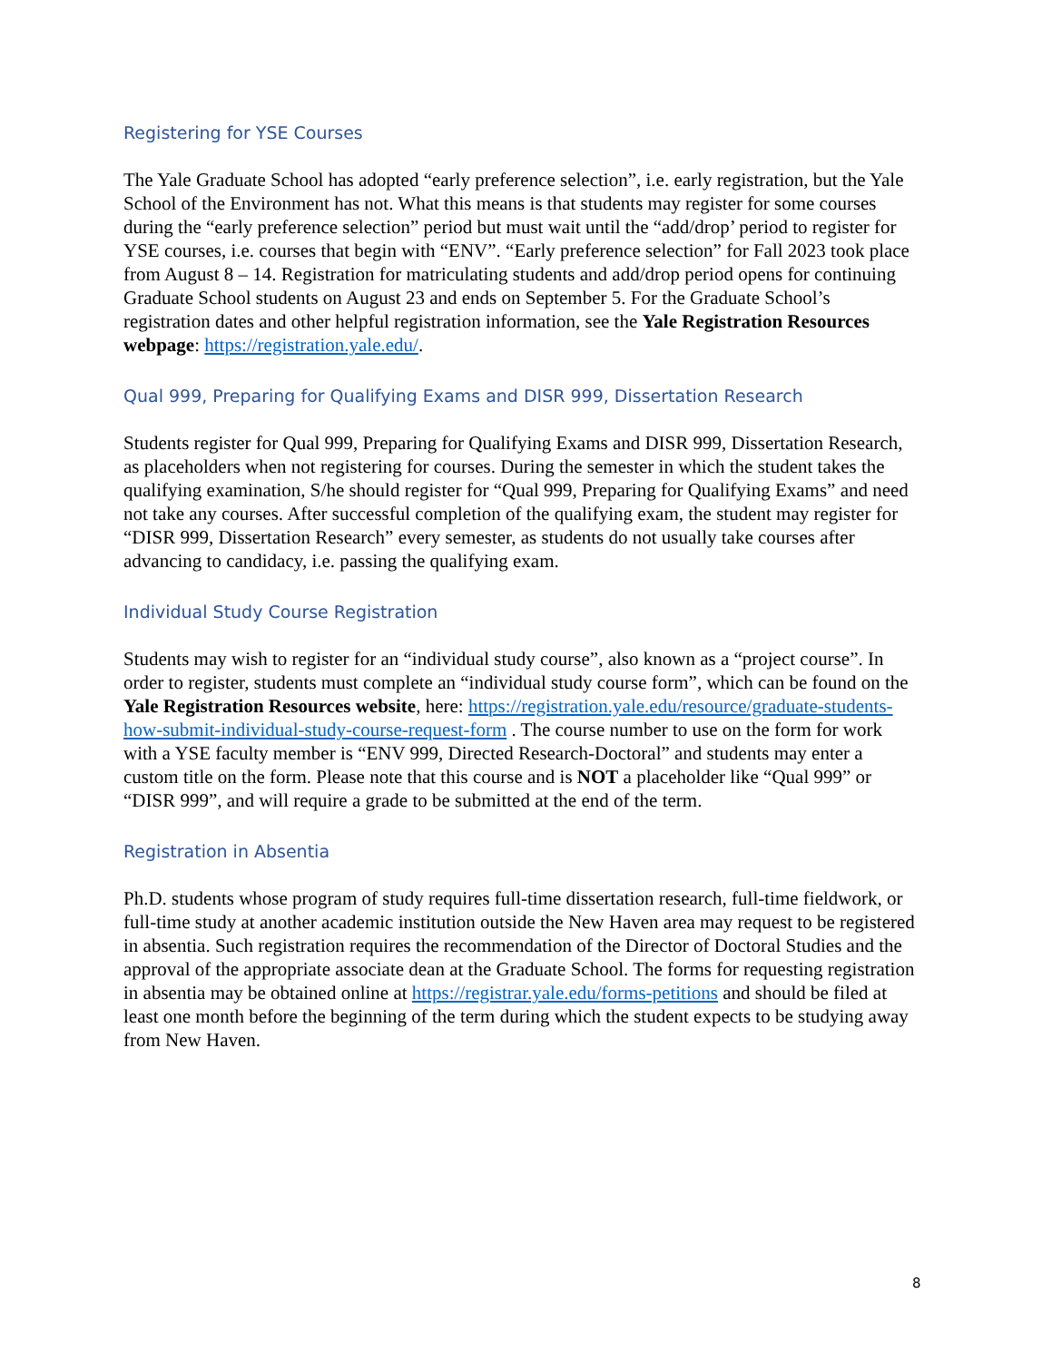Registering for YSE Courses
The Yale Graduate School has adopted “early preference selection”, i.e. early registration, but the Yale School of the Environment has not. What this means is that students may register for some courses during the “early preference selection” period but must wait until the “add/drop’ period to register for YSE courses, i.e. courses that begin with “ENV”. “Early preference selection” for Fall 2023 took place from August 8 – 14. Registration for matriculating students and add/drop period opens for continuing Graduate School students on August 23 and ends on September 5. For the Graduate School’s registration dates and other helpful registration information, see the Yale Registration Resources webpage: https://registration.yale.edu/.
Qual 999, Preparing for Qualifying Exams and DISR 999, Dissertation Research
Students register for Qual 999, Preparing for Qualifying Exams and DISR 999, Dissertation Research, as placeholders when not registering for courses. During the semester in which the student takes the qualifying examination, S/he should register for “Qual 999, Preparing for Qualifying Exams” and need not take any courses. After successful completion of the qualifying exam, the student may register for “DISR 999, Dissertation Research” every semester, as students do not usually take courses after advancing to candidacy, i.e. passing the qualifying exam.
Individual Study Course Registration
Students may wish to register for an “individual study course”, also known as a “project course”. In order to register, students must complete an “individual study course form”, which can be found on the Yale Registration Resources website, here: https://registration.yale.edu/resource/graduate-students-how-submit-individual-study-course-request-form . The course number to use on the form for work with a YSE faculty member is “ENV 999, Directed Research-Doctoral” and students may enter a custom title on the form. Please note that this course and is NOT a placeholder like “Qual 999” or “DISR 999”, and will require a grade to be submitted at the end of the term.
Registration in Absentia
Ph.D. students whose program of study requires full-time dissertation research, full-time fieldwork, or full-time study at another academic institution outside the New Haven area may request to be registered in absentia. Such registration requires the recommendation of the Director of Doctoral Studies and the approval of the appropriate associate dean at the Graduate School. The forms for requesting registration in absentia may be obtained online at https://registrar.yale.edu/forms-petitions and should be filed at least one month before the beginning of the term during which the student expects to be studying away from New Haven.
8